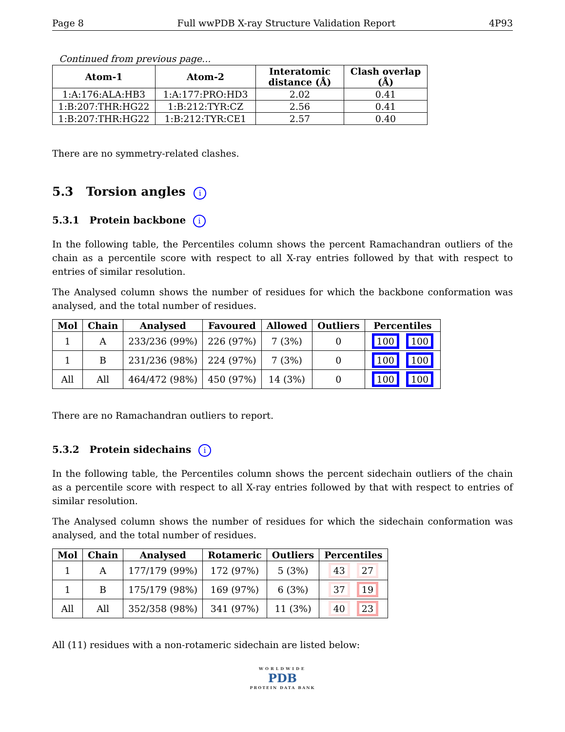Page 8 Full wwPDB X-ray Structure Validation Report 4P93
Continued from previous page...
| Atom-1 | Atom-2 | Interatomic distance (Å) | Clash overlap (Å) |
| --- | --- | --- | --- |
| 1:A:176:ALA:HB3 | 1:A:177:PRO:HD3 | 2.02 | 0.41 |
| 1:B:207:THR:HG22 | 1:B:212:TYR:CZ | 2.56 | 0.41 |
| 1:B:207:THR:HG22 | 1:B:212:TYR:CE1 | 2.57 | 0.40 |
There are no symmetry-related clashes.
5.3 Torsion angles i
5.3.1 Protein backbone i
In the following table, the Percentiles column shows the percent Ramachandran outliers of the chain as a percentile score with respect to all X-ray entries followed by that with respect to entries of similar resolution.
The Analysed column shows the number of residues for which the backbone conformation was analysed, and the total number of residues.
| Mol | Chain | Analysed | Favoured | Allowed | Outliers | Percentiles |
| --- | --- | --- | --- | --- | --- | --- |
| 1 | A | 233/236 (99%) | 226 (97%) | 7 (3%) | 0 | 100 100 |
| 1 | B | 231/236 (98%) | 224 (97%) | 7 (3%) | 0 | 100 100 |
| All | All | 464/472 (98%) | 450 (97%) | 14 (3%) | 0 | 100 100 |
There are no Ramachandran outliers to report.
5.3.2 Protein sidechains i
In the following table, the Percentiles column shows the percent sidechain outliers of the chain as a percentile score with respect to all X-ray entries followed by that with respect to entries of similar resolution.
The Analysed column shows the number of residues for which the sidechain conformation was analysed, and the total number of residues.
| Mol | Chain | Analysed | Rotameric | Outliers | Percentiles |
| --- | --- | --- | --- | --- | --- |
| 1 | A | 177/179 (99%) | 172 (97%) | 5 (3%) | 43 27 |
| 1 | B | 175/179 (98%) | 169 (97%) | 6 (3%) | 37 19 |
| All | All | 352/358 (98%) | 341 (97%) | 11 (3%) | 40 23 |
All (11) residues with a non-rotameric sidechain are listed below:
WORLDWIDE
PDB
PROTEIN DATA BANK